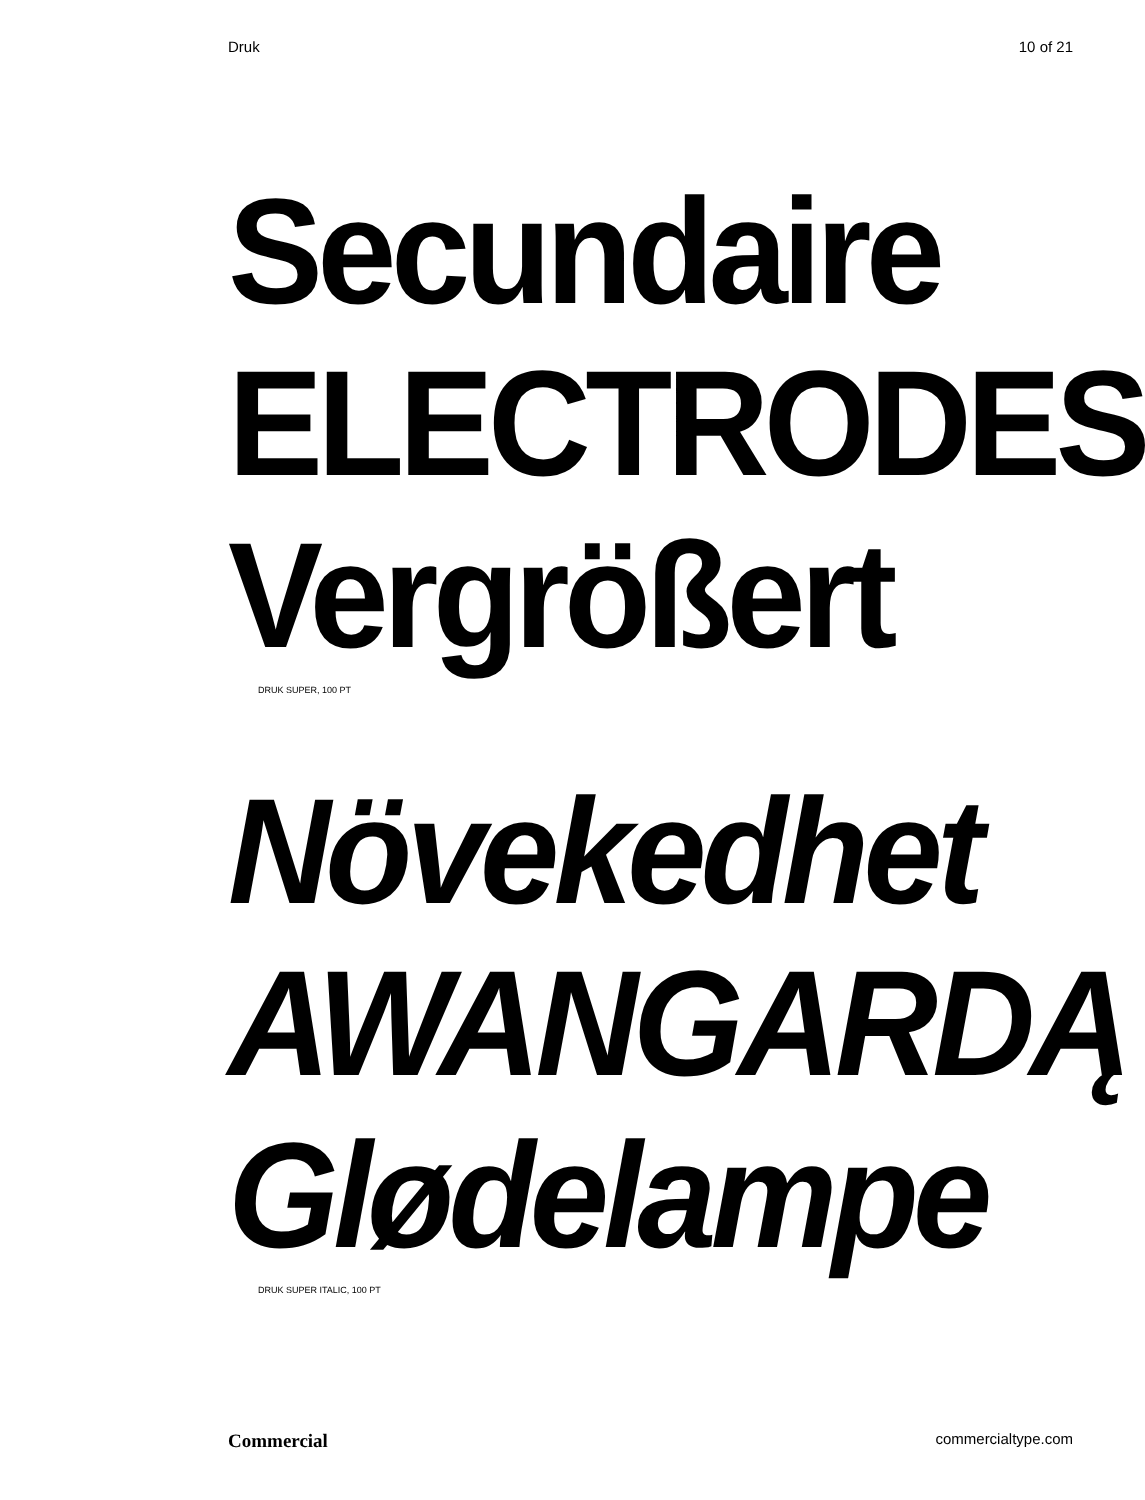Druk 10 of 21
Secundaire
ELECTRODES
Vergrößert
DRUK SUPER, 100 PT
Növekedhet
AWANGARDĄ
Glødelampe
DRUK SUPER ITALIC, 100 PT
Commercial commercialtype.com